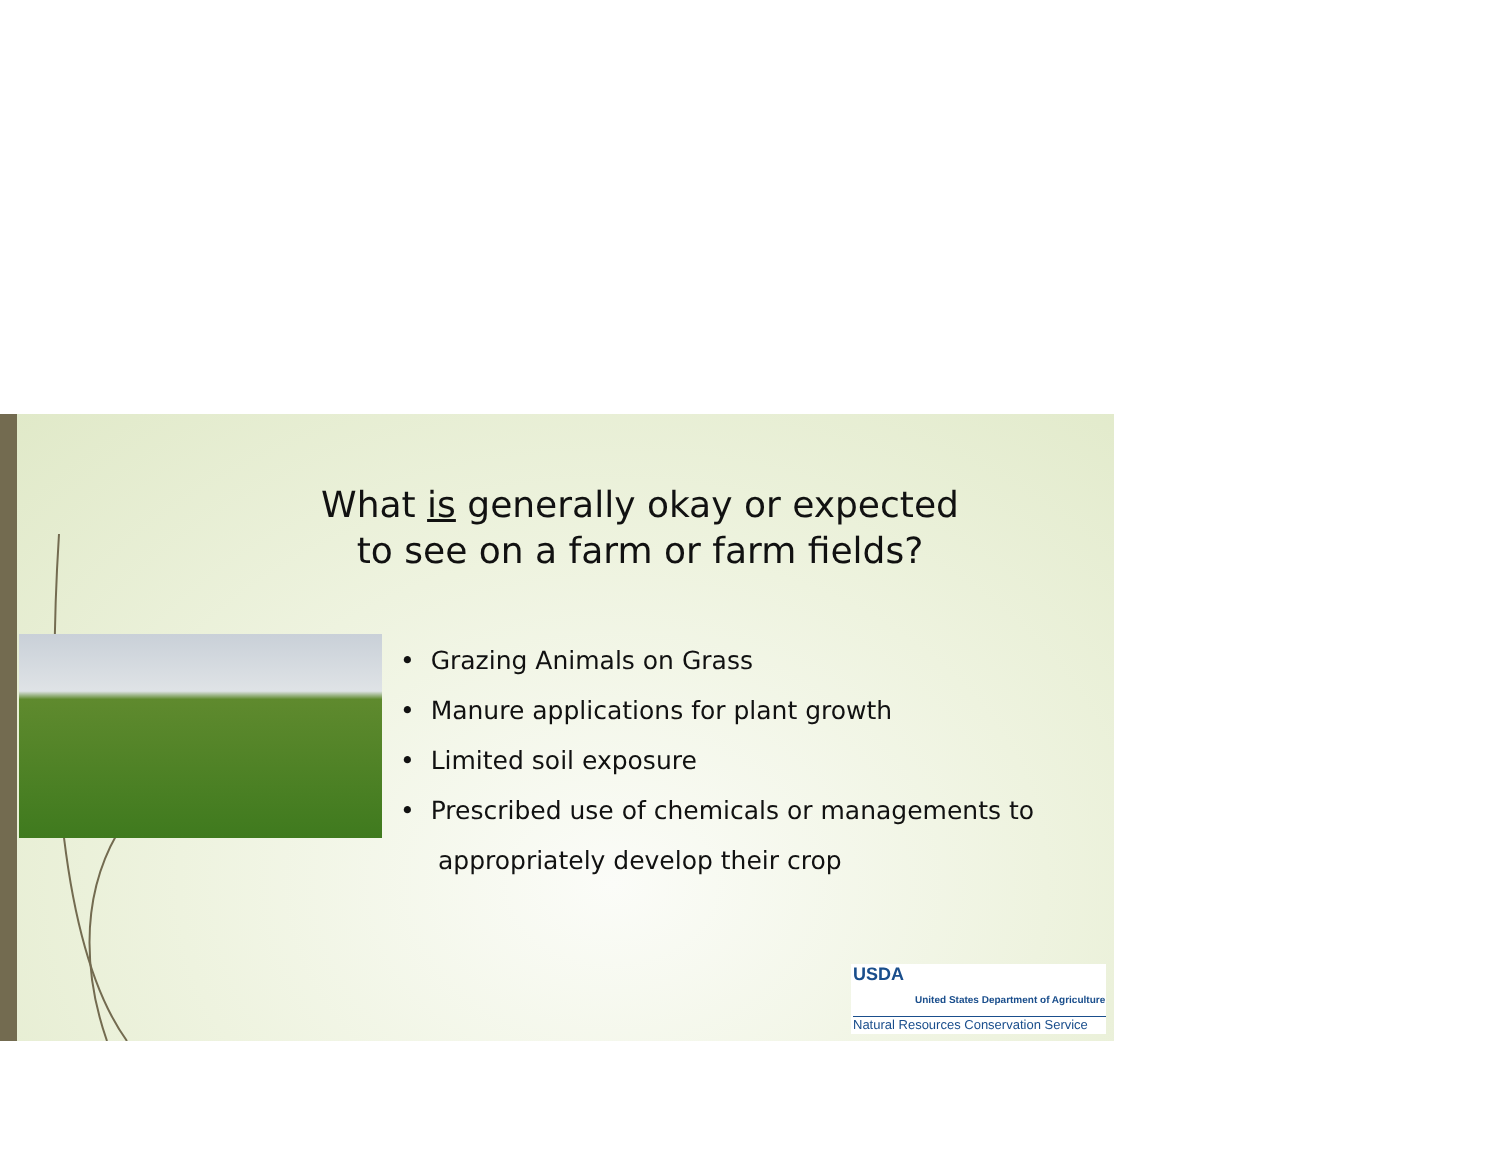What is generally okay or expected to see on a farm or farm fields?
• Grazing Animals on Grass
• Manure applications for plant growth
• Limited soil exposure
• Prescribed use of chemicals or managements to appropriately develop their crop
USDA
United States Department of Agriculture
Natural Resources Conservation Service